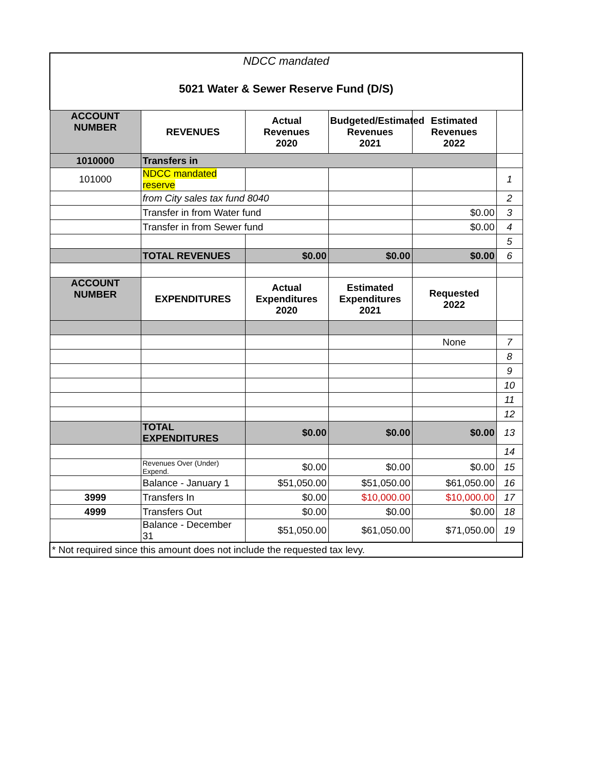NDCC mandated
5021 Water & Sewer Reserve Fund (D/S)
| ACCOUNT NUMBER | REVENUES | Actual Revenues 2020 | Budgeted/Estimated Revenues 2021 | Estimated Revenues 2022 | |
| 1010000 | Transfers in | | | | |
| 101000 | NDCC mandated reserve | | | | 1 |
| | from City sales tax fund 8040 | | | | 2 |
| | Transfer in from Water fund | | | $0.00 | 3 |
| | Transfer in from Sewer fund | | | $0.00 | 4 |
| | | | | | 5 |
| | TOTAL REVENUES | $0.00 | $0.00 | $0.00 | 6 |
| ACCOUNT NUMBER | EXPENDITURES | Actual Expenditures 2020 | Estimated Expenditures 2021 | Requested 2022 | |
| | | | | None | 7 |
| | | | | | 8 |
| | | | | | 9 |
| | | | | | 10 |
| | | | | | 11 |
| | | | | | 12 |
| | TOTAL EXPENDITURES | $0.00 | $0.00 | $0.00 | 13 |
| | | | | | 14 |
| | Revenues Over (Under) Expend. | $0.00 | $0.00 | $0.00 | 15 |
| | Balance - January 1 | $51,050.00 | $51,050.00 | $61,050.00 | 16 |
| 3999 | Transfers In | $0.00 | $10,000.00 | $10,000.00 | 17 |
| 4999 | Transfers Out | $0.00 | $0.00 | $0.00 | 18 |
| | Balance - December 31 | $51,050.00 | $61,050.00 | $71,050.00 | 19 |
| * Not required since this amount does not include the requested tax levy. | | | | | |